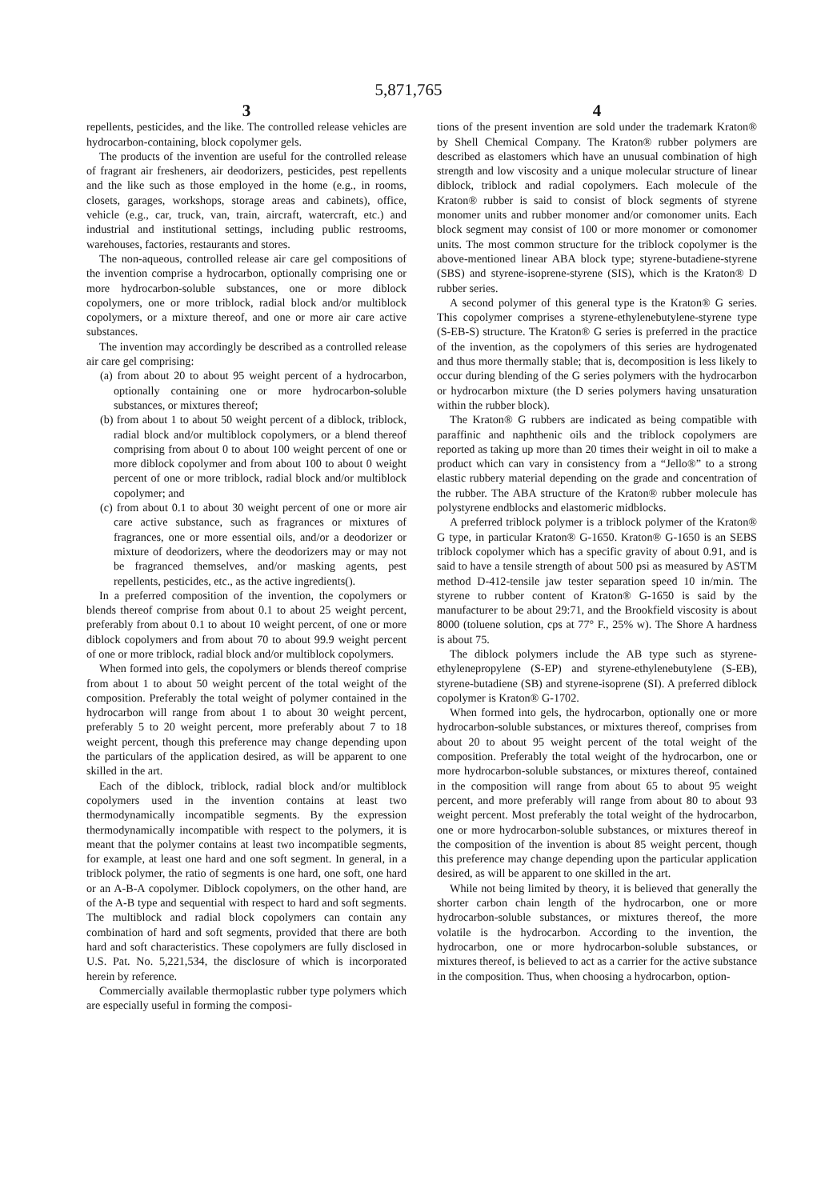5,871,765
3
repellents, pesticides, and the like. The controlled release vehicles are hydrocarbon-containing, block copolymer gels.
The products of the invention are useful for the controlled release of fragrant air fresheners, air deodorizers, pesticides, pest repellents and the like such as those employed in the home (e.g., in rooms, closets, garages, workshops, storage areas and cabinets), office, vehicle (e.g., car, truck, van, train, aircraft, watercraft, etc.) and industrial and institutional settings, including public restrooms, warehouses, factories, restaurants and stores.
The non-aqueous, controlled release air care gel compositions of the invention comprise a hydrocarbon, optionally comprising one or more hydrocarbon-soluble substances, one or more diblock copolymers, one or more triblock, radial block and/or multiblock copolymers, or a mixture thereof, and one or more air care active substances.
The invention may accordingly be described as a controlled release air care gel comprising:
(a) from about 20 to about 95 weight percent of a hydrocarbon, optionally containing one or more hydrocarbon-soluble substances, or mixtures thereof;
(b) from about 1 to about 50 weight percent of a diblock, triblock, radial block and/or multiblock copolymers, or a blend thereof comprising from about 0 to about 100 weight percent of one or more diblock copolymer and from about 100 to about 0 weight percent of one or more triblock, radial block and/or multiblock copolymer; and
(c) from about 0.1 to about 30 weight percent of one or more air care active substance, such as fragrances or mixtures of fragrances, one or more essential oils, and/or a deodorizer or mixture of deodorizers, where the deodorizers may or may not be fragranced themselves, and/or masking agents, pest repellents, pesticides, etc., as the active ingredients().
In a preferred composition of the invention, the copolymers or blends thereof comprise from about 0.1 to about 25 weight percent, preferably from about 0.1 to about 10 weight percent, of one or more diblock copolymers and from about 70 to about 99.9 weight percent of one or more triblock, radial block and/or multiblock copolymers.
When formed into gels, the copolymers or blends thereof comprise from about 1 to about 50 weight percent of the total weight of the composition. Preferably the total weight of polymer contained in the hydrocarbon will range from about 1 to about 30 weight percent, preferably 5 to 20 weight percent, more preferably about 7 to 18 weight percent, though this preference may change depending upon the particulars of the application desired, as will be apparent to one skilled in the art.
Each of the diblock, triblock, radial block and/or multiblock copolymers used in the invention contains at least two thermodynamically incompatible segments. By the expression thermodynamically incompatible with respect to the polymers, it is meant that the polymer contains at least two incompatible segments, for example, at least one hard and one soft segment. In general, in a triblock polymer, the ratio of segments is one hard, one soft, one hard or an A-B-A copolymer. Diblock copolymers, on the other hand, are of the A-B type and sequential with respect to hard and soft segments. The multiblock and radial block copolymers can contain any combination of hard and soft segments, provided that there are both hard and soft characteristics. These copolymers are fully disclosed in U.S. Pat. No. 5,221,534, the disclosure of which is incorporated herein by reference.
Commercially available thermoplastic rubber type polymers which are especially useful in forming the composi-
4
tions of the present invention are sold under the trademark Kraton® by Shell Chemical Company. The Kraton® rubber polymers are described as elastomers which have an unusual combination of high strength and low viscosity and a unique molecular structure of linear diblock, triblock and radial copolymers. Each molecule of the Kraton® rubber is said to consist of block segments of styrene monomer units and rubber monomer and/or comonomer units. Each block segment may consist of 100 or more monomer or comonomer units. The most common structure for the triblock copolymer is the above-mentioned linear ABA block type; styrene-butadiene-styrene (SBS) and styrene-isoprene-styrene (SIS), which is the Kraton® D rubber series.
A second polymer of this general type is the Kraton® G series. This copolymer comprises a styrene-ethylenebutylene-styrene type (S-EB-S) structure. The Kraton® G series is preferred in the practice of the invention, as the copolymers of this series are hydrogenated and thus more thermally stable; that is, decomposition is less likely to occur during blending of the G series polymers with the hydrocarbon or hydrocarbon mixture (the D series polymers having unsaturation within the rubber block).
The Kraton® G rubbers are indicated as being compatible with paraffinic and naphthenic oils and the triblock copolymers are reported as taking up more than 20 times their weight in oil to make a product which can vary in consistency from a “Jello®” to a strong elastic rubbery material depending on the grade and concentration of the rubber. The ABA structure of the Kraton® rubber molecule has polystyrene endblocks and elastomeric midblocks.
A preferred triblock polymer is a triblock polymer of the Kraton® G type, in particular Kraton® G-1650. Kraton® G-1650 is an SEBS triblock copolymer which has a specific gravity of about 0.91, and is said to have a tensile strength of about 500 psi as measured by ASTM method D-412-tensile jaw tester separation speed 10 in/min. The styrene to rubber content of Kraton® G-1650 is said by the manufacturer to be about 29:71, and the Brookfield viscosity is about 8000 (toluene solution, cps at 77° F., 25% w). The Shore A hardness is about 75.
The diblock polymers include the AB type such as styrene-ethylenepropylene (S-EP) and styrene-ethylenebutylene (S-EB), styrene-butadiene (SB) and styrene-isoprene (SI). A preferred diblock copolymer is Kraton® G-1702.
When formed into gels, the hydrocarbon, optionally one or more hydrocarbon-soluble substances, or mixtures thereof, comprises from about 20 to about 95 weight percent of the total weight of the composition. Preferably the total weight of the hydrocarbon, one or more hydrocarbon-soluble substances, or mixtures thereof, contained in the composition will range from about 65 to about 95 weight percent, and more preferably will range from about 80 to about 93 weight percent. Most preferably the total weight of the hydrocarbon, one or more hydrocarbon-soluble substances, or mixtures thereof in the composition of the invention is about 85 weight percent, though this preference may change depending upon the particular application desired, as will be apparent to one skilled in the art.
While not being limited by theory, it is believed that generally the shorter carbon chain length of the hydrocarbon, one or more hydrocarbon-soluble substances, or mixtures thereof, the more volatile is the hydrocarbon. According to the invention, the hydrocarbon, one or more hydrocarbon-soluble substances, or mixtures thereof, is believed to act as a carrier for the active substance in the composition. Thus, when choosing a hydrocarbon, option-